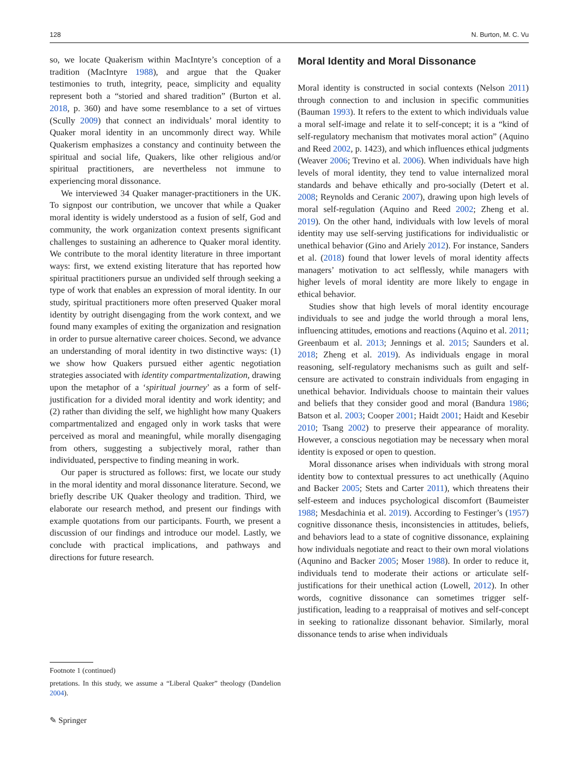128 N. Burton, M. C. Vu
so, we locate Quakerism within MacIntyre’s conception of a tradition (MacIntyre 1988), and argue that the Quaker testimonies to truth, integrity, peace, simplicity and equality represent both a “storied and shared tradition” (Burton et al. 2018, p. 360) and have some resemblance to a set of virtues (Scully 2009) that connect an individuals’ moral identity to Quaker moral identity in an uncommonly direct way. While Quakerism emphasizes a constancy and continuity between the spiritual and social life, Quakers, like other religious and/or spiritual practitioners, are nevertheless not immune to experiencing moral dissonance.
We interviewed 34 Quaker manager-practitioners in the UK. To signpost our contribution, we uncover that while a Quaker moral identity is widely understood as a fusion of self, God and community, the work organization context presents significant challenges to sustaining an adherence to Quaker moral identity. We contribute to the moral identity literature in three important ways: first, we extend existing literature that has reported how spiritual practitioners pursue an undivided self through seeking a type of work that enables an expression of moral identity. In our study, spiritual practitioners more often preserved Quaker moral identity by outright disengaging from the work context, and we found many examples of exiting the organization and resignation in order to pursue alternative career choices. Second, we advance an understanding of moral identity in two distinctive ways: (1) we show how Quakers pursued either agentic negotiation strategies associated with identity compartmentalization, drawing upon the metaphor of a ‘spiritual journey’ as a form of self-justification for a divided moral identity and work identity; and (2) rather than dividing the self, we highlight how many Quakers compartmentalized and engaged only in work tasks that were perceived as moral and meaningful, while morally disengaging from others, suggesting a subjectively moral, rather than individuated, perspective to finding meaning in work.
Our paper is structured as follows: first, we locate our study in the moral identity and moral dissonance literature. Second, we briefly describe UK Quaker theology and tradition. Third, we elaborate our research method, and present our findings with example quotations from our participants. Fourth, we present a discussion of our findings and introduce our model. Lastly, we conclude with practical implications, and pathways and directions for future research.
Moral Identity and Moral Dissonance
Moral identity is constructed in social contexts (Nelson 2011) through connection to and inclusion in specific communities (Bauman 1993). It refers to the extent to which individuals value a moral self-image and relate it to self-concept; it is a “kind of self-regulatory mechanism that motivates moral action” (Aquino and Reed 2002, p. 1423), and which influences ethical judgments (Weaver 2006; Trevino et al. 2006). When individuals have high levels of moral identity, they tend to value internalized moral standards and behave ethically and pro-socially (Detert et al. 2008; Reynolds and Ceranic 2007), drawing upon high levels of moral self-regulation (Aquino and Reed 2002; Zheng et al. 2019). On the other hand, individuals with low levels of moral identity may use self-serving justifications for individualistic or unethical behavior (Gino and Ariely 2012). For instance, Sanders et al. (2018) found that lower levels of moral identity affects managers’ motivation to act selflessly, while managers with higher levels of moral identity are more likely to engage in ethical behavior.
Studies show that high levels of moral identity encourage individuals to see and judge the world through a moral lens, influencing attitudes, emotions and reactions (Aquino et al. 2011; Greenbaum et al. 2013; Jennings et al. 2015; Saunders et al. 2018; Zheng et al. 2019). As individuals engage in moral reasoning, self-regulatory mechanisms such as guilt and self-censure are activated to constrain individuals from engaging in unethical behavior. Individuals choose to maintain their values and beliefs that they consider good and moral (Bandura 1986; Batson et al. 2003; Cooper 2001; Haidt 2001; Haidt and Kesebir 2010; Tsang 2002) to preserve their appearance of morality. However, a conscious negotiation may be necessary when moral identity is exposed or open to question.
Moral dissonance arises when individuals with strong moral identity bow to contextual pressures to act unethically (Aquino and Backer 2005; Stets and Carter 2011), which threatens their self-esteem and induces psychological discomfort (Baumeister 1988; Mesdachinia et al. 2019). According to Festinger’s (1957) cognitive dissonance thesis, inconsistencies in attitudes, beliefs, and behaviors lead to a state of cognitive dissonance, explaining how individuals negotiate and react to their own moral violations (Aqunino and Backer 2005; Moser 1988). In order to reduce it, individuals tend to moderate their actions or articulate self-justifications for their unethical action (Lowell, 2012). In other words, cognitive dissonance can sometimes trigger self-justification, leading to a reappraisal of motives and self-concept in seeking to rationalize dissonant behavior. Similarly, moral dissonance tends to arise when individuals
Footnote 1 (continued)
pretations. In this study, we assume a “Liberal Quaker” theology (Dandelion 2004).
✎ Springer